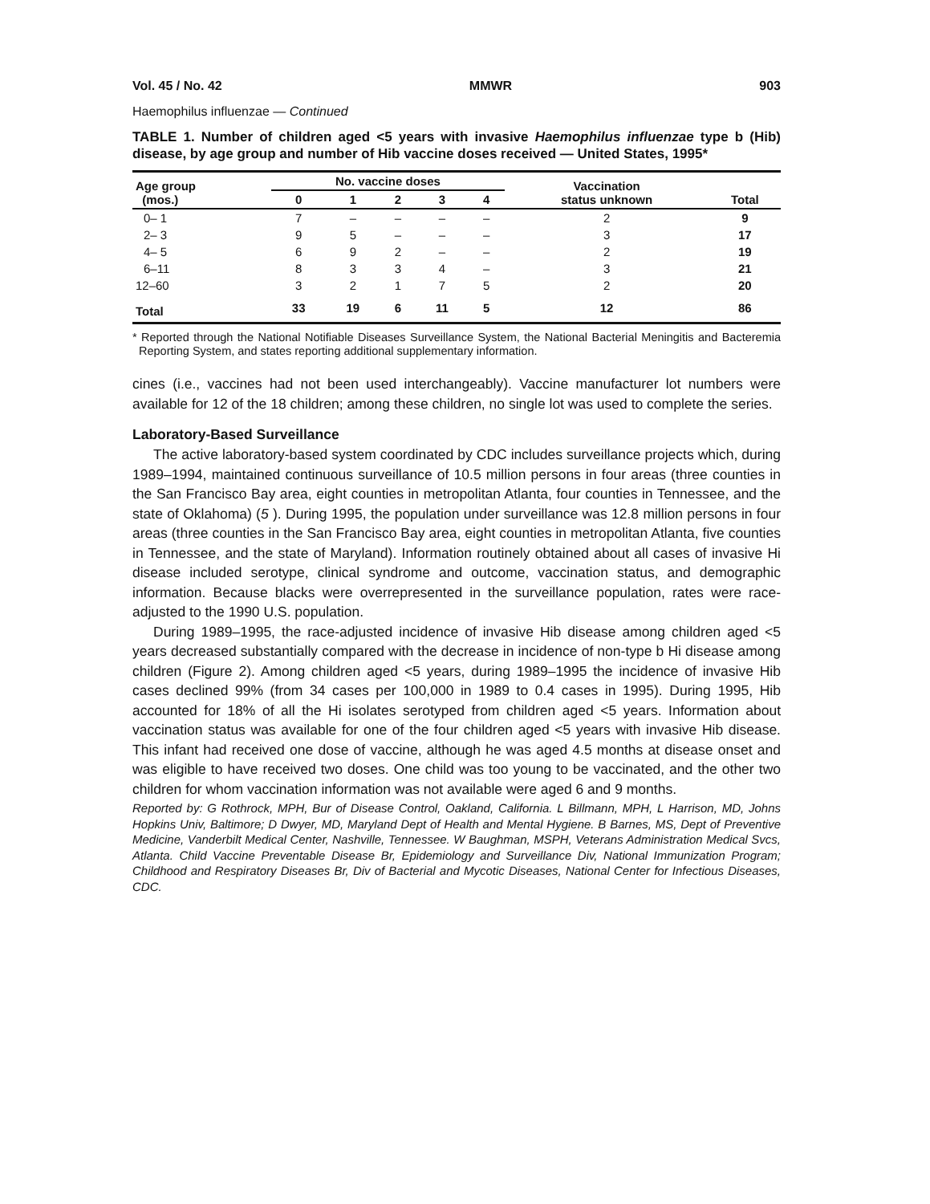Vol. 45 / No. 42 MMWR 903
Haemophilus influenzae — Continued
TABLE 1. Number of children aged <5 years with invasive Haemophilus influenzae type b (Hib) disease, by age group and number of Hib vaccine doses received — United States, 1995*
| Age group (mos.) | No. vaccine doses | | | | | Vaccination status unknown | Total |
| --- | --- | --- | --- | --- | --- | --- | --- |
| | 0 | 1 | 2 | 3 | 4 | | |
| 0– 1 | 7 | – | – | – | – | 2 | 9 |
| 2– 3 | 9 | 5 | – | – | – | 3 | 17 |
| 4– 5 | 6 | 9 | 2 | – | – | 2 | 19 |
| 6–11 | 8 | 3 | 3 | 4 | – | 3 | 21 |
| 12–60 | 3 | 2 | 1 | 7 | 5 | 2 | 20 |
| Total | 33 | 19 | 6 | 11 | 5 | 12 | 86 |
* Reported through the National Notifiable Diseases Surveillance System, the National Bacterial Meningitis and Bacteremia Reporting System, and states reporting additional supplementary information.
cines (i.e., vaccines had not been used interchangeably). Vaccine manufacturer lot numbers were available for 12 of the 18 children; among these children, no single lot was used to complete the series.
Laboratory-Based Surveillance
The active laboratory-based system coordinated by CDC includes surveillance projects which, during 1989–1994, maintained continuous surveillance of 10.5 million persons in four areas (three counties in the San Francisco Bay area, eight counties in metropolitan Atlanta, four counties in Tennessee, and the state of Oklahoma) (5 ). During 1995, the population under surveillance was 12.8 million persons in four areas (three counties in the San Francisco Bay area, eight counties in metropolitan Atlanta, five counties in Tennessee, and the state of Maryland). Information routinely obtained about all cases of invasive Hi disease included serotype, clinical syndrome and outcome, vaccination status, and demographic information. Because blacks were overrepresented in the surveillance population, rates were race-adjusted to the 1990 U.S. population.
During 1989–1995, the race-adjusted incidence of invasive Hib disease among children aged <5 years decreased substantially compared with the decrease in incidence of non-type b Hi disease among children (Figure 2). Among children aged <5 years, during 1989–1995 the incidence of invasive Hib cases declined 99% (from 34 cases per 100,000 in 1989 to 0.4 cases in 1995). During 1995, Hib accounted for 18% of all the Hi isolates serotyped from children aged <5 years. Information about vaccination status was available for one of the four children aged <5 years with invasive Hib disease. This infant had received one dose of vaccine, although he was aged 4.5 months at disease onset and was eligible to have received two doses. One child was too young to be vaccinated, and the other two children for whom vaccination information was not available were aged 6 and 9 months.
Reported by: G Rothrock, MPH, Bur of Disease Control, Oakland, California. L Billmann, MPH, L Harrison, MD, Johns Hopkins Univ, Baltimore; D Dwyer, MD, Maryland Dept of Health and Mental Hygiene. B Barnes, MS, Dept of Preventive Medicine, Vanderbilt Medical Center, Nashville, Tennessee. W Baughman, MSPH, Veterans Administration Medical Svcs, Atlanta. Child Vaccine Preventable Disease Br, Epidemiology and Surveillance Div, National Immunization Program; Childhood and Respiratory Diseases Br, Div of Bacterial and Mycotic Diseases, National Center for Infectious Diseases, CDC.